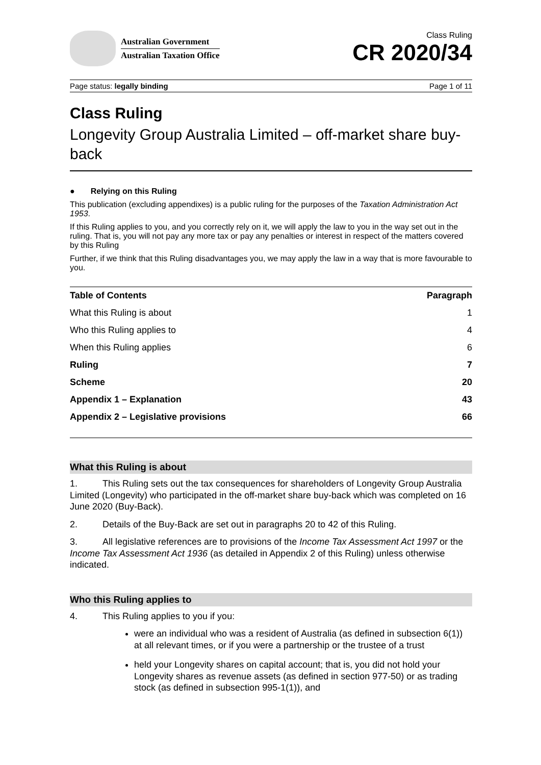Australian Government
Australian Taxation Office
Class Ruling
CR 2020/34
Page status: legally binding Page 1 of 11
Class Ruling
Longevity Group Australia Limited – off-market share buy-back
● Relying on this Ruling
This publication (excluding appendixes) is a public ruling for the purposes of the Taxation Administration Act 1953.
If this Ruling applies to you, and you correctly rely on it, we will apply the law to you in the way set out in the ruling. That is, you will not pay any more tax or pay any penalties or interest in respect of the matters covered by this Ruling
Further, if we think that this Ruling disadvantages you, we may apply the law in a way that is more favourable to you.
| Table of Contents | Paragraph |
| --- | --- |
| What this Ruling is about | 1 |
| Who this Ruling applies to | 4 |
| When this Ruling applies | 6 |
| Ruling | 7 |
| Scheme | 20 |
| Appendix 1 – Explanation | 43 |
| Appendix 2 – Legislative provisions | 66 |
What this Ruling is about
1. This Ruling sets out the tax consequences for shareholders of Longevity Group Australia Limited (Longevity) who participated in the off-market share buy-back which was completed on 16 June 2020 (Buy-Back).
2. Details of the Buy-Back are set out in paragraphs 20 to 42 of this Ruling.
3. All legislative references are to provisions of the Income Tax Assessment Act 1997 or the Income Tax Assessment Act 1936 (as detailed in Appendix 2 of this Ruling) unless otherwise indicated.
Who this Ruling applies to
4. This Ruling applies to you if you:
were an individual who was a resident of Australia (as defined in subsection 6(1)) at all relevant times, or if you were a partnership or the trustee of a trust
held your Longevity shares on capital account; that is, you did not hold your Longevity shares as revenue assets (as defined in section 977-50) or as trading stock (as defined in subsection 995-1(1)), and